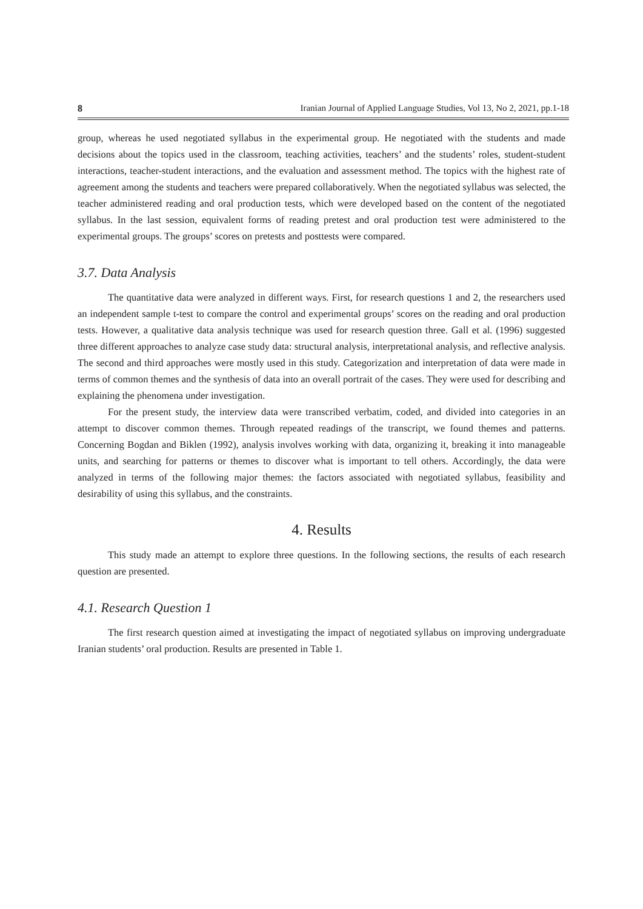8 Iranian Journal of Applied Language Studies, Vol 13, No 2, 2021, pp.1-18
group, whereas he used negotiated syllabus in the experimental group. He negotiated with the students and made decisions about the topics used in the classroom, teaching activities, teachers’ and the students’ roles, student-student interactions, teacher-student interactions, and the evaluation and assessment method. The topics with the highest rate of agreement among the students and teachers were prepared collaboratively. When the negotiated syllabus was selected, the teacher administered reading and oral production tests, which were developed based on the content of the negotiated syllabus. In the last session, equivalent forms of reading pretest and oral production test were administered to the experimental groups. The groups’ scores on pretests and posttests were compared.
3.7. Data Analysis
The quantitative data were analyzed in different ways. First, for research questions 1 and 2, the researchers used an independent sample t-test to compare the control and experimental groups’ scores on the reading and oral production tests. However, a qualitative data analysis technique was used for research question three. Gall et al. (1996) suggested three different approaches to analyze case study data: structural analysis, interpretational analysis, and reflective analysis. The second and third approaches were mostly used in this study. Categorization and interpretation of data were made in terms of common themes and the synthesis of data into an overall portrait of the cases. They were used for describing and explaining the phenomena under investigation.
For the present study, the interview data were transcribed verbatim, coded, and divided into categories in an attempt to discover common themes. Through repeated readings of the transcript, we found themes and patterns. Concerning Bogdan and Biklen (1992), analysis involves working with data, organizing it, breaking it into manageable units, and searching for patterns or themes to discover what is important to tell others. Accordingly, the data were analyzed in terms of the following major themes: the factors associated with negotiated syllabus, feasibility and desirability of using this syllabus, and the constraints.
4. Results
This study made an attempt to explore three questions. In the following sections, the results of each research question are presented.
4.1. Research Question 1
The first research question aimed at investigating the impact of negotiated syllabus on improving undergraduate Iranian students’ oral production. Results are presented in Table 1.